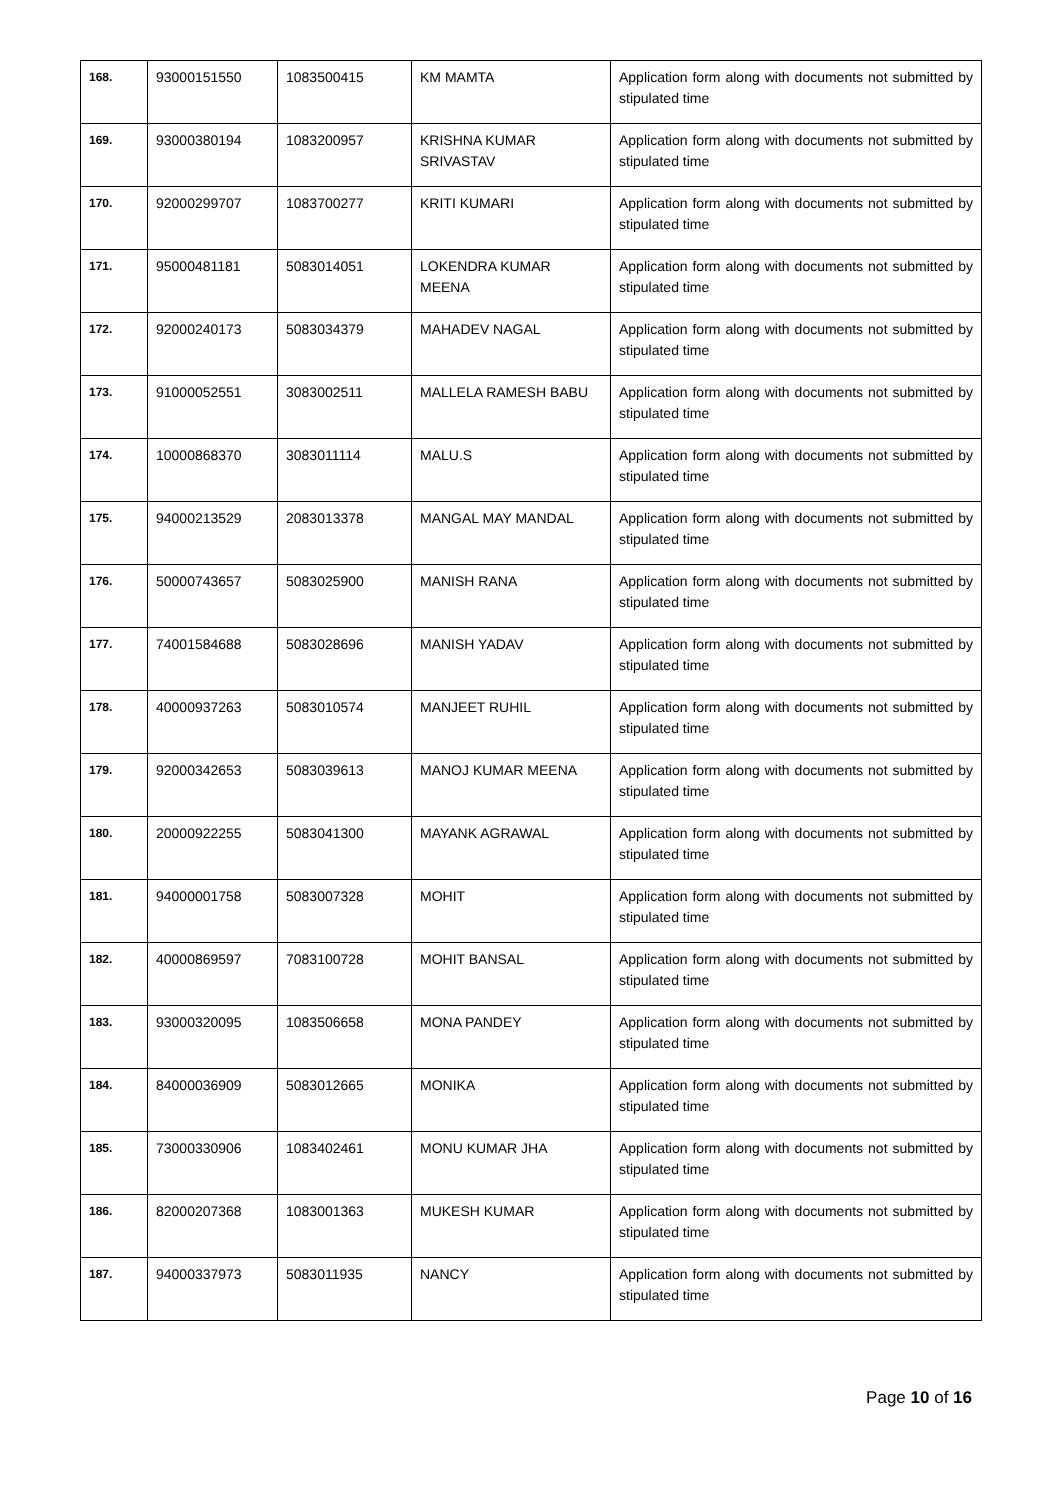| 168. | 93000151550 | 1083500415 | KM MAMTA | Application form along with documents not submitted by stipulated time |
| 169. | 93000380194 | 1083200957 | KRISHNA KUMAR SRIVASTAV | Application form along with documents not submitted by stipulated time |
| 170. | 92000299707 | 1083700277 | KRITI KUMARI | Application form along with documents not submitted by stipulated time |
| 171. | 95000481181 | 5083014051 | LOKENDRA KUMAR MEENA | Application form along with documents not submitted by stipulated time |
| 172. | 92000240173 | 5083034379 | MAHADEV NAGAL | Application form along with documents not submitted by stipulated time |
| 173. | 91000052551 | 3083002511 | MALLELA RAMESH BABU | Application form along with documents not submitted by stipulated time |
| 174. | 10000868370 | 3083011114 | MALU.S | Application form along with documents not submitted by stipulated time |
| 175. | 94000213529 | 2083013378 | MANGAL MAY MANDAL | Application form along with documents not submitted by stipulated time |
| 176. | 50000743657 | 5083025900 | MANISH RANA | Application form along with documents not submitted by stipulated time |
| 177. | 74001584688 | 5083028696 | MANISH YADAV | Application form along with documents not submitted by stipulated time |
| 178. | 40000937263 | 5083010574 | MANJEET RUHIL | Application form along with documents not submitted by stipulated time |
| 179. | 92000342653 | 5083039613 | MANOJ KUMAR MEENA | Application form along with documents not submitted by stipulated time |
| 180. | 20000922255 | 5083041300 | MAYANK AGRAWAL | Application form along with documents not submitted by stipulated time |
| 181. | 94000001758 | 5083007328 | MOHIT | Application form along with documents not submitted by stipulated time |
| 182. | 40000869597 | 7083100728 | MOHIT BANSAL | Application form along with documents not submitted by stipulated time |
| 183. | 93000320095 | 1083506658 | MONA PANDEY | Application form along with documents not submitted by stipulated time |
| 184. | 84000036909 | 5083012665 | MONIKA | Application form along with documents not submitted by stipulated time |
| 185. | 73000330906 | 1083402461 | MONU KUMAR JHA | Application form along with documents not submitted by stipulated time |
| 186. | 82000207368 | 1083001363 | MUKESH KUMAR | Application form along with documents not submitted by stipulated time |
| 187. | 94000337973 | 5083011935 | NANCY | Application form along with documents not submitted by stipulated time |
Page 10 of 16